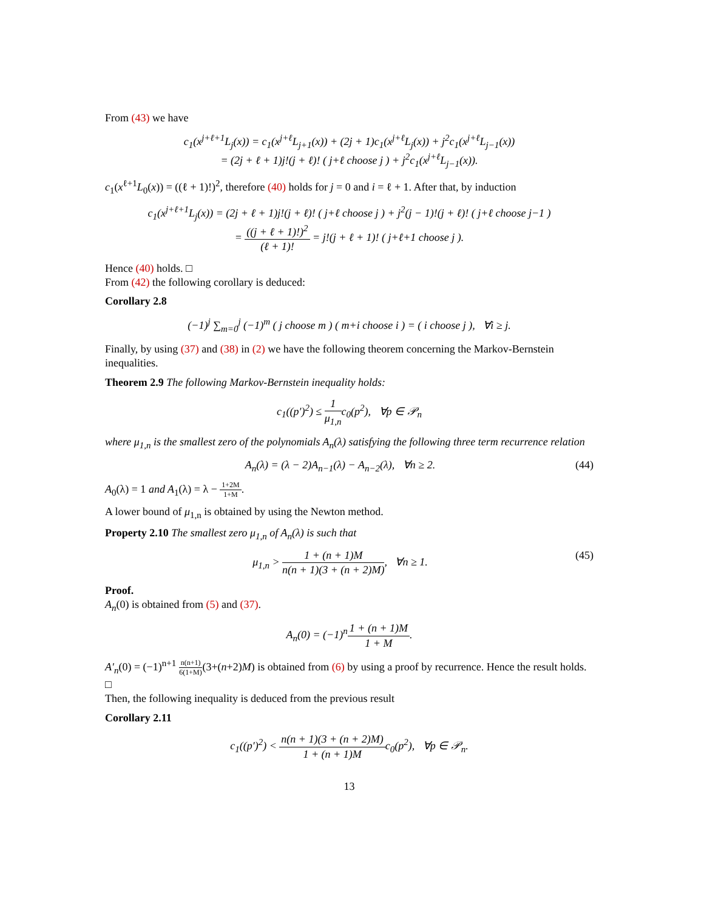From (43) we have
c<sub>1</sub>(x<sup>j+ℓ+1</sup>L<sub>j</sub>(x)) = c<sub>1</sub>(x<sup>j+ℓ</sup>L<sub>j+1</sub>(x)) + (2j + 1)c<sub>1</sub>(x<sup>j+ℓ</sup>L<sub>j</sub>(x)) + j<sup>2</sup>c<sub>1</sub>(x<sup>j+ℓ</sup>L<sub>j−1</sub>(x))
= (2j + ℓ + 1)j!(j + ℓ)! ( j+ℓ choose j ) + j<sup>2</sup>c<sub>1</sub>(x<sup>j+ℓ</sup>L<sub>j−1</sub>(x)).
c<sub>1</sub>(x<sup>ℓ+1</sup>L<sub>0</sub>(x)) = ((ℓ + 1)!)<sup>2</sup>, therefore (40) holds for j = 0 and i = ℓ + 1. After that, by induction
c<sub>1</sub>(x<sup>j+ℓ+1</sup>L<sub>j</sub>(x)) = (2j + ℓ + 1)j!(j + ℓ)! ( j+ℓ choose j ) + j<sup>2</sup>(j − 1)!(j + ℓ)! ( j+ℓ choose j−1 )
= ((j + ℓ + 1)!)<sup>2</sup> (ℓ + 1)! = j!(j + ℓ + 1)! ( j+ℓ+1 choose j ).
Hence (40) holds. □
From (42) the following corollary is deduced:
Corollary 2.8
(−1)<sup>j</sup> ∑<sub>m=0</sub><sup>j</sup> (−1)<sup>m</sup> ( j choose m ) ( m+i choose i ) = ( i choose j ), ∀i ≥ j.
Finally, by using (37) and (38) in (2) we have the following theorem concerning the Markov-Bernstein inequalities.
Theorem 2.9 The following Markov-Bernstein inequality holds:
c<sub>1</sub>((p′)<sup>2</sup>) ≤ 1 μ<sub>1,n</sub>c<sub>0</sub>(p<sup>2</sup>), ∀p ∈ 𝒫<sub>n</sub>
where μ<sub>1,n</sub> is the smallest zero of the polynomials A<sub>n</sub>(λ) satisfying the following three term recurrence relation
A<sub>n</sub>(λ) = (λ − 2)A<sub>n−1</sub>(λ) − A<sub>n−2</sub>(λ), ∀n ≥ 2. (44)
A<sub>0</sub>(λ) = 1 and A<sub>1</sub>(λ) = λ − 1+2M 1+M.
A lower bound of μ<sub>1,n</sub> is obtained by using the Newton method.
Property 2.10 The smallest zero μ<sub>1,n</sub> of A<sub>n</sub>(λ) is such that
μ<sub>1,n</sub> > 1 + (n + 1)M n(n + 1)(3 + (n + 2)M), ∀n ≥ 1. (45)
Proof.
A<sub>n</sub>(0) is obtained from (5) and (37).
A<sub>n</sub>(0) = (−1)<sup>n</sup>1 + (n + 1)M 1 + M.
A′<sub>n</sub>(0) = (−1)<sup>n+1</sup> n(n+1) 6(1+M)(3+(n+2)M) is obtained from (6) by using a proof by recurrence. Hence the result holds. □
Then, the following inequality is deduced from the previous result
Corollary 2.11
c<sub>1</sub>((p′)<sup>2</sup>) < n(n + 1)(3 + (n + 2)M) 1 + (n + 1)Mc<sub>0</sub>(p<sup>2</sup>), ∀p ∈ 𝒫<sub>n</sub>.
13